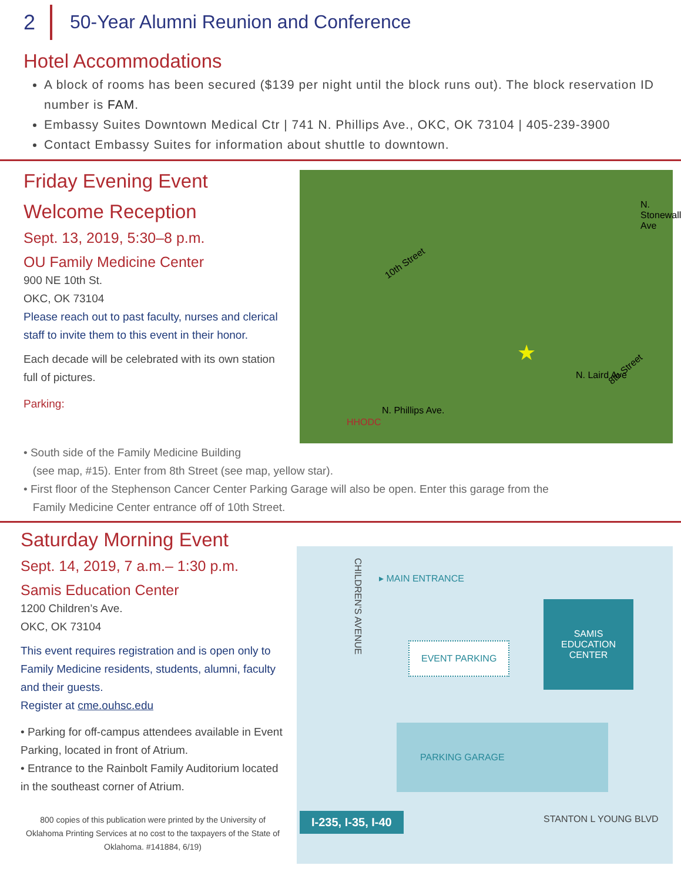2 50-Year Alumni Reunion and Conference
Hotel Accommodations
A block of rooms has been secured ($139 per night until the block runs out). The block reservation ID number is FAM.
Embassy Suites Downtown Medical Ctr | 741 N. Phillips Ave., OKC, OK 73104 | 405-239-3900
Contact Embassy Suites for information about shuttle to downtown.
Friday Evening Event
Welcome Reception
Sept. 13, 2019, 5:30–8 p.m.
OU Family Medicine Center
900 NE 10th St.
OKC, OK 73104
Please reach out to past faculty, nurses and clerical staff to invite them to this event in their honor.
Each decade will be celebrated with its own station full of pictures.
Parking:
10th Street
★
8th Street
N. Stonewall Ave
N. Laird Ave
N. Phillips Ave.
HHODC
• South side of the Family Medicine Building
(see map, #15). Enter from 8th Street (see map, yellow star).
• First floor of the Stephenson Cancer Center Parking Garage will also be open. Enter this garage from the
Family Medicine Center entrance off of 10th Street.
Saturday Morning Event
Sept. 14, 2019, 7 a.m.– 1:30 p.m.
Samis Education Center
1200 Children’s Ave.
OKC, OK 73104
This event requires registration and is open only to Family Medicine residents, students, alumni, faculty and their guests.
Register at cme.ouhsc.edu
• Parking for off-campus attendees available in Event Parking, located in front of Atrium.
• Entrance to the Rainbolt Family Auditorium located in the southeast corner of Atrium.
800 copies of this publication were printed by the University of Oklahoma Printing Services at no cost to the taxpayers of the State of Oklahoma. #141884, 6/19)
CHILDREN’S AVENUE
▸ MAIN ENTRANCE
EVENT PARKING
SAMIS
EDUCATION
CENTER
PARKING GARAGE
I-235, I-35, I-40 STANTON L YOUNG BLVD